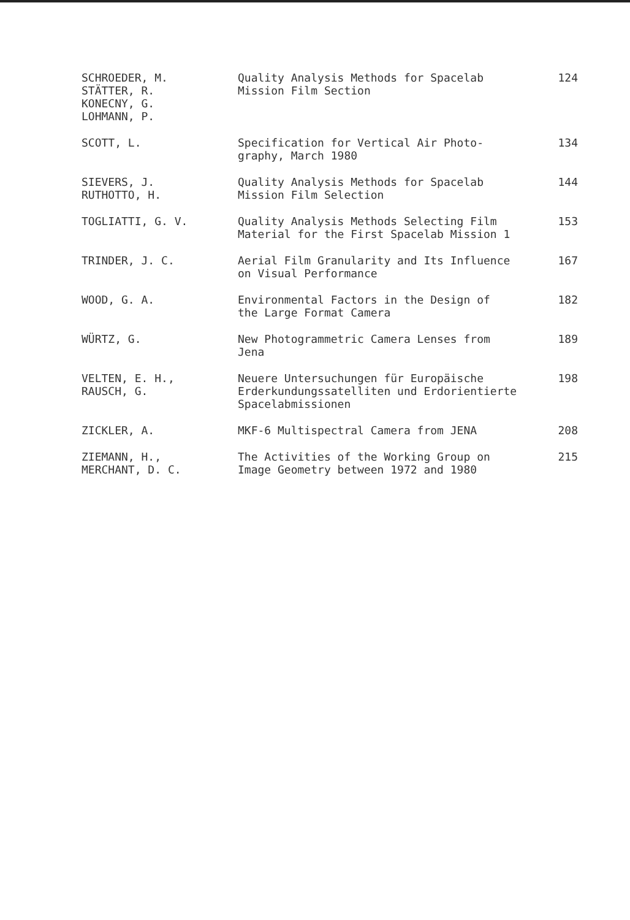| SCHROEDER, M. STÄTTER, R. KONECNY, G. LOHMANN, P. | Quality Analysis Methods for Spacelab Mission Film Section | 124 |
| SCOTT, L. | Specification for Vertical Air Photo- graphy, March 1980 | 134 |
| SIEVERS, J. RUTHOTTO, H. | Quality Analysis Methods for Spacelab Mission Film Selection | 144 |
| TOGLIATTI, G. V. | Quality Analysis Methods Selecting Film Material for the First Spacelab Mission 1 | 153 |
| TRINDER, J. C. | Aerial Film Granularity and Its Influence on Visual Performance | 167 |
| WOOD, G. A. | Environmental Factors in the Design of the Large Format Camera | 182 |
| WÜRTZ, G. | New Photogrammetric Camera Lenses from Jena | 189 |
| VELTEN, E. H., RAUSCH, G. | Neuere Untersuchungen für Europäische Erderkundungssatelliten und Erdorientierte Spacelabmissionen | 198 |
| ZICKLER, A. | MKF-6 Multispectral Camera from JENA | 208 |
| ZIEMANN, H., MERCHANT, D. C. | The Activities of the Working Group on Image Geometry between 1972 and 1980 | 215 |